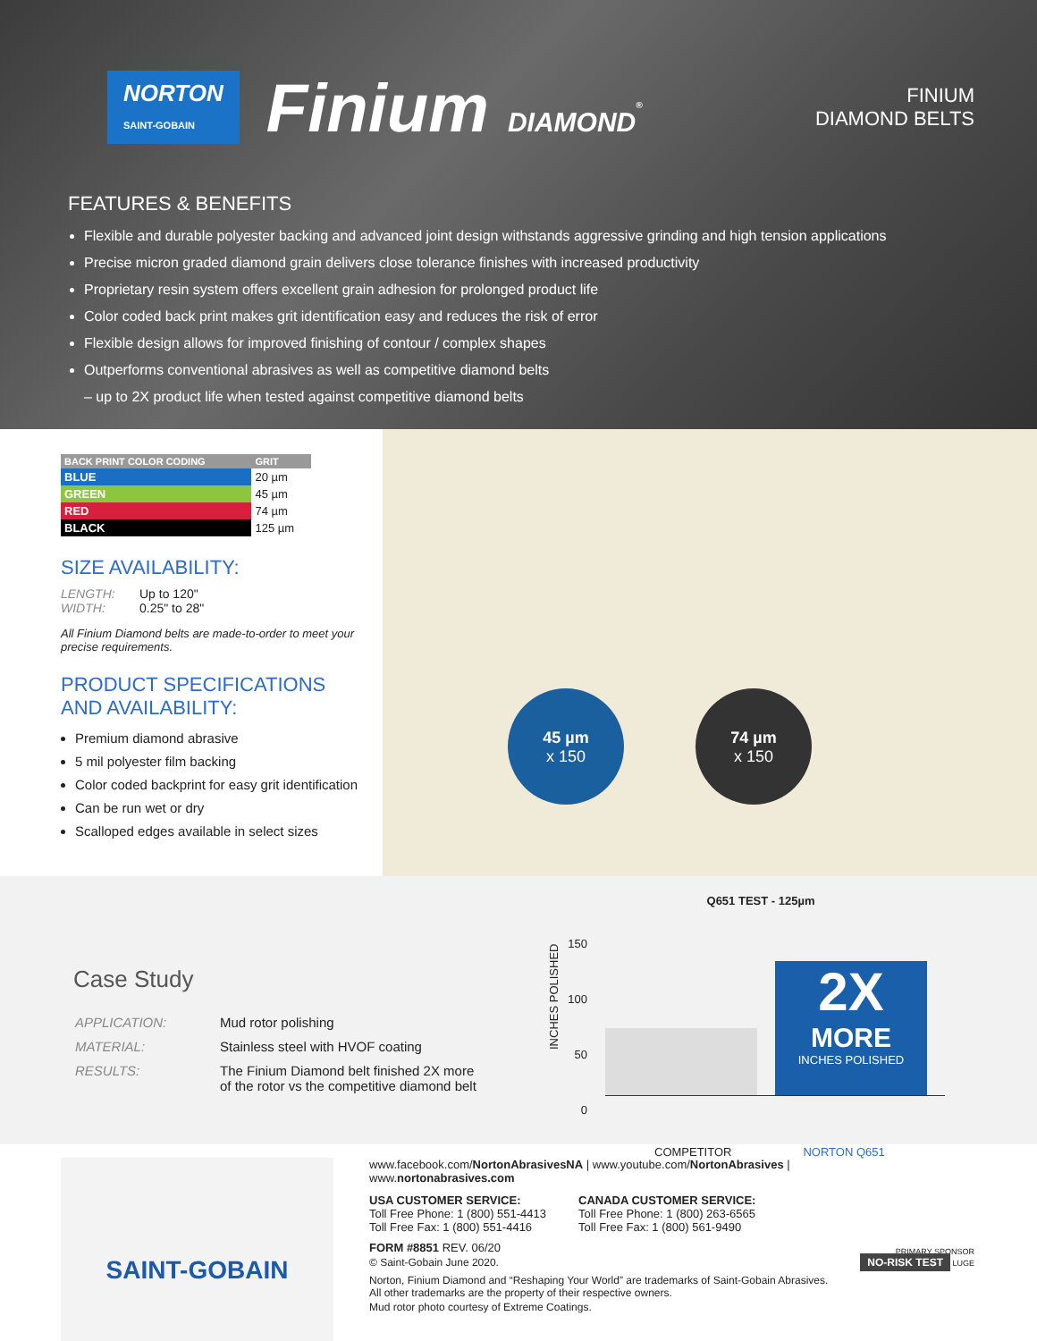NORTON
SAINT-GOBAIN
Finium DIAMOND<sup>®</sup>
FINIUM
DIAMOND BELTS
FEATURES & BENEFITS
Flexible and durable polyester backing and advanced joint design withstands aggressive grinding and high tension applications
Precise micron graded diamond grain delivers close tolerance finishes with increased productivity
Proprietary resin system offers excellent grain adhesion for prolonged product life
Color coded back print makes grit identification easy and reduces the risk of error
Flexible design allows for improved finishing of contour / complex shapes
Outperforms conventional abrasives as well as competitive diamond belts
– up to 2X product life when tested against competitive diamond belts
| BACK PRINT COLOR CODING | GRIT |
| --- | --- |
| BLUE | 20 µm |
| GREEN | 45 µm |
| RED | 74 µm |
| BLACK | 125 µm |
SIZE AVAILABILITY:
LENGTH: Up to 120"
WIDTH: 0.25" to 28"
All Finium Diamond belts are made-to-order to meet your precise requirements.
PRODUCT SPECIFICATIONS
AND AVAILABILITY:
Premium diamond abrasive
5 mil polyester film backing
Color coded backprint for easy grit identification
Can be run wet or dry
Scalloped edges available in select sizes
45 µm
x 150
74 µm
x 150
Case Study
| APPLICATION: | Mud rotor polishing |
| MATERIAL: | Stainless steel with HVOF coating |
| RESULTS: | The Finium Diamond belt finished 2X more of the rotor vs the competitive diamond belt |
Q651 TEST - 125µm
INCHES POLISHED
150
100
50
0
2X
MORE
INCHES POLISHED
COMPETITOR NORTON Q651
SAINT-GOBAIN
www.facebook.com/NortonAbrasivesNA | www.youtube.com/NortonAbrasives | www.nortonabrasives.com
USA CUSTOMER SERVICE:
Toll Free Phone: 1 (800) 551-4413
Toll Free Fax: 1 (800) 551-4416
CANADA CUSTOMER SERVICE:
Toll Free Phone: 1 (800) 263-6565
Toll Free Fax: 1 (800) 561-9490
FORM #8851 REV. 06/20
© Saint-Gobain June 2020.
Norton, Finium Diamond and “Reshaping Your World” are trademarks of Saint-Gobain Abrasives.
All other trademarks are the property of their respective owners.
Mud rotor photo courtesy of Extreme Coatings.
PRIMARY SPONSOR
NO-RISK TEST LUGE